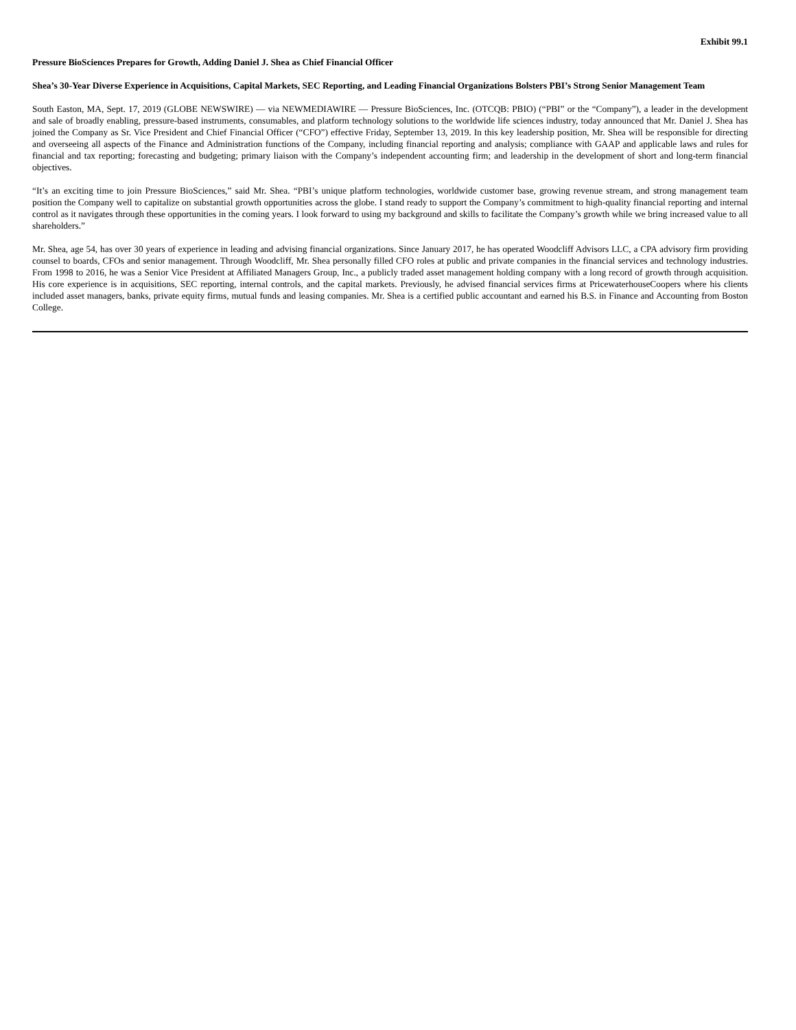Exhibit 99.1
Pressure BioSciences Prepares for Growth, Adding Daniel J. Shea as Chief Financial Officer
Shea’s 30-Year Diverse Experience in Acquisitions, Capital Markets, SEC Reporting, and Leading Financial Organizations Bolsters PBI’s Strong Senior Management Team
South Easton, MA, Sept. 17, 2019 (GLOBE NEWSWIRE) — via NEWMEDIAWIRE — Pressure BioSciences, Inc. (OTCQB: PBIO) (“PBI” or the “Company”), a leader in the development and sale of broadly enabling, pressure-based instruments, consumables, and platform technology solutions to the worldwide life sciences industry, today announced that Mr. Daniel J. Shea has joined the Company as Sr. Vice President and Chief Financial Officer (“CFO”) effective Friday, September 13, 2019. In this key leadership position, Mr. Shea will be responsible for directing and overseeing all aspects of the Finance and Administration functions of the Company, including financial reporting and analysis; compliance with GAAP and applicable laws and rules for financial and tax reporting; forecasting and budgeting; primary liaison with the Company’s independent accounting firm; and leadership in the development of short and long-term financial objectives.
“It’s an exciting time to join Pressure BioSciences,” said Mr. Shea. “PBI’s unique platform technologies, worldwide customer base, growing revenue stream, and strong management team position the Company well to capitalize on substantial growth opportunities across the globe. I stand ready to support the Company’s commitment to high-quality financial reporting and internal control as it navigates through these opportunities in the coming years. I look forward to using my background and skills to facilitate the Company’s growth while we bring increased value to all shareholders.”
Mr. Shea, age 54, has over 30 years of experience in leading and advising financial organizations. Since January 2017, he has operated Woodcliff Advisors LLC, a CPA advisory firm providing counsel to boards, CFOs and senior management. Through Woodcliff, Mr. Shea personally filled CFO roles at public and private companies in the financial services and technology industries. From 1998 to 2016, he was a Senior Vice President at Affiliated Managers Group, Inc., a publicly traded asset management holding company with a long record of growth through acquisition. His core experience is in acquisitions, SEC reporting, internal controls, and the capital markets. Previously, he advised financial services firms at PricewaterhouseCoopers where his clients included asset managers, banks, private equity firms, mutual funds and leasing companies. Mr. Shea is a certified public accountant and earned his B.S. in Finance and Accounting from Boston College.